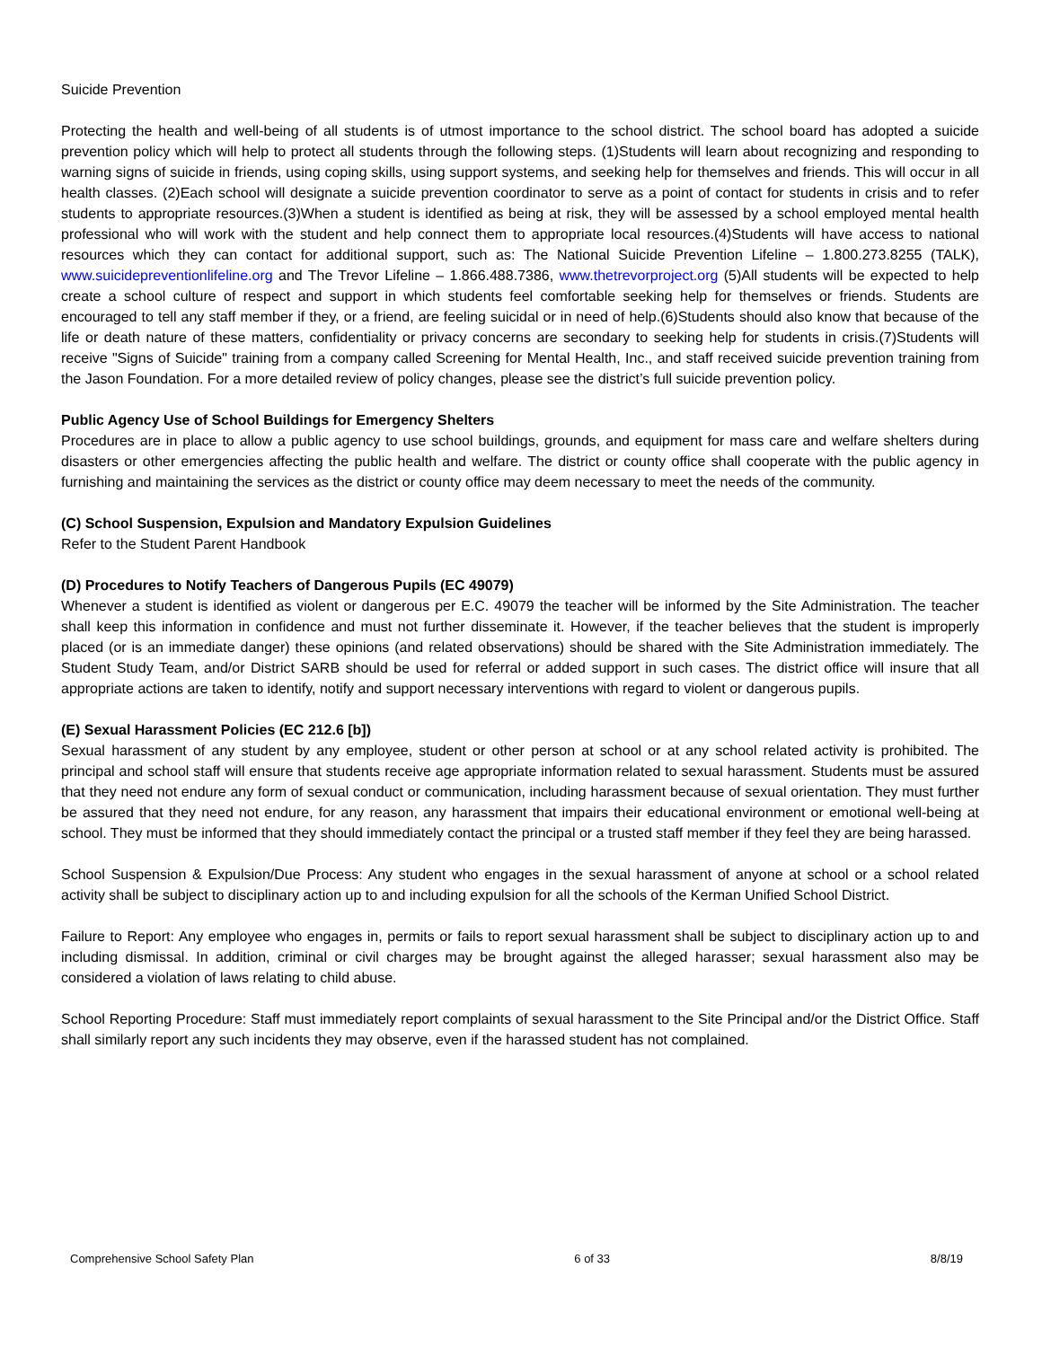Suicide Prevention
Protecting the health and well-being of all students is of utmost importance to the school district. The school board has adopted a suicide prevention policy which will help to protect all students through the following steps. (1)Students will learn about recognizing and responding to warning signs of suicide in friends, using coping skills, using support systems, and seeking help for themselves and friends. This will occur in all health classes. (2)Each school will designate a suicide prevention coordinator to serve as a point of contact for students in crisis and to refer students to appropriate resources.(3)When a student is identified as being at risk, they will be assessed by a school employed mental health professional who will work with the student and help connect them to appropriate local resources.(4)Students will have access to national resources which they can contact for additional support, such as: The National Suicide Prevention Lifeline – 1.800.273.8255 (TALK), www.suicidepreventionlifeline.org and The Trevor Lifeline – 1.866.488.7386, www.thetrevorproject.org (5)All students will be expected to help create a school culture of respect and support in which students feel comfortable seeking help for themselves or friends. Students are encouraged to tell any staff member if they, or a friend, are feeling suicidal or in need of help.(6)Students should also know that because of the life or death nature of these matters, confidentiality or privacy concerns are secondary to seeking help for students in crisis.(7)Students will receive "Signs of Suicide" training from a company called Screening for Mental Health, Inc., and staff received suicide prevention training from the Jason Foundation. For a more detailed review of policy changes, please see the district’s full suicide prevention policy.
Public Agency Use of School Buildings for Emergency Shelters
Procedures are in place to allow a public agency to use school buildings, grounds, and equipment for mass care and welfare shelters during disasters or other emergencies affecting the public health and welfare. The district or county office shall cooperate with the public agency in furnishing and maintaining the services as the district or county office may deem necessary to meet the needs of the community.
(C) School Suspension, Expulsion and Mandatory Expulsion Guidelines
Refer to the Student Parent Handbook
(D) Procedures to Notify Teachers of Dangerous Pupils (EC 49079)
Whenever a student is identified as violent or dangerous per E.C. 49079 the teacher will be informed by the Site Administration. The teacher shall keep this information in confidence and must not further disseminate it. However, if the teacher believes that the student is improperly placed (or is an immediate danger) these opinions (and related observations) should be shared with the Site Administration immediately. The Student Study Team, and/or District SARB should be used for referral or added support in such cases. The district office will insure that all appropriate actions are taken to identify, notify and support necessary interventions with regard to violent or dangerous pupils.
(E) Sexual Harassment Policies (EC 212.6 [b])
Sexual harassment of any student by any employee, student or other person at school or at any school related activity is prohibited. The principal and school staff will ensure that students receive age appropriate information related to sexual harassment. Students must be assured that they need not endure any form of sexual conduct or communication, including harassment because of sexual orientation. They must further be assured that they need not endure, for any reason, any harassment that impairs their educational environment or emotional well-being at school. They must be informed that they should immediately contact the principal or a trusted staff member if they feel they are being harassed.
School Suspension & Expulsion/Due Process: Any student who engages in the sexual harassment of anyone at school or a school related activity shall be subject to disciplinary action up to and including expulsion for all the schools of the Kerman Unified School District.
Failure to Report: Any employee who engages in, permits or fails to report sexual harassment shall be subject to disciplinary action up to and including dismissal. In addition, criminal or civil charges may be brought against the alleged harasser; sexual harassment also may be considered a violation of laws relating to child abuse.
School Reporting Procedure: Staff must immediately report complaints of sexual harassment to the Site Principal and/or the District Office. Staff shall similarly report any such incidents they may observe, even if the harassed student has not complained.
Comprehensive School Safety Plan 6 of 33 8/8/19